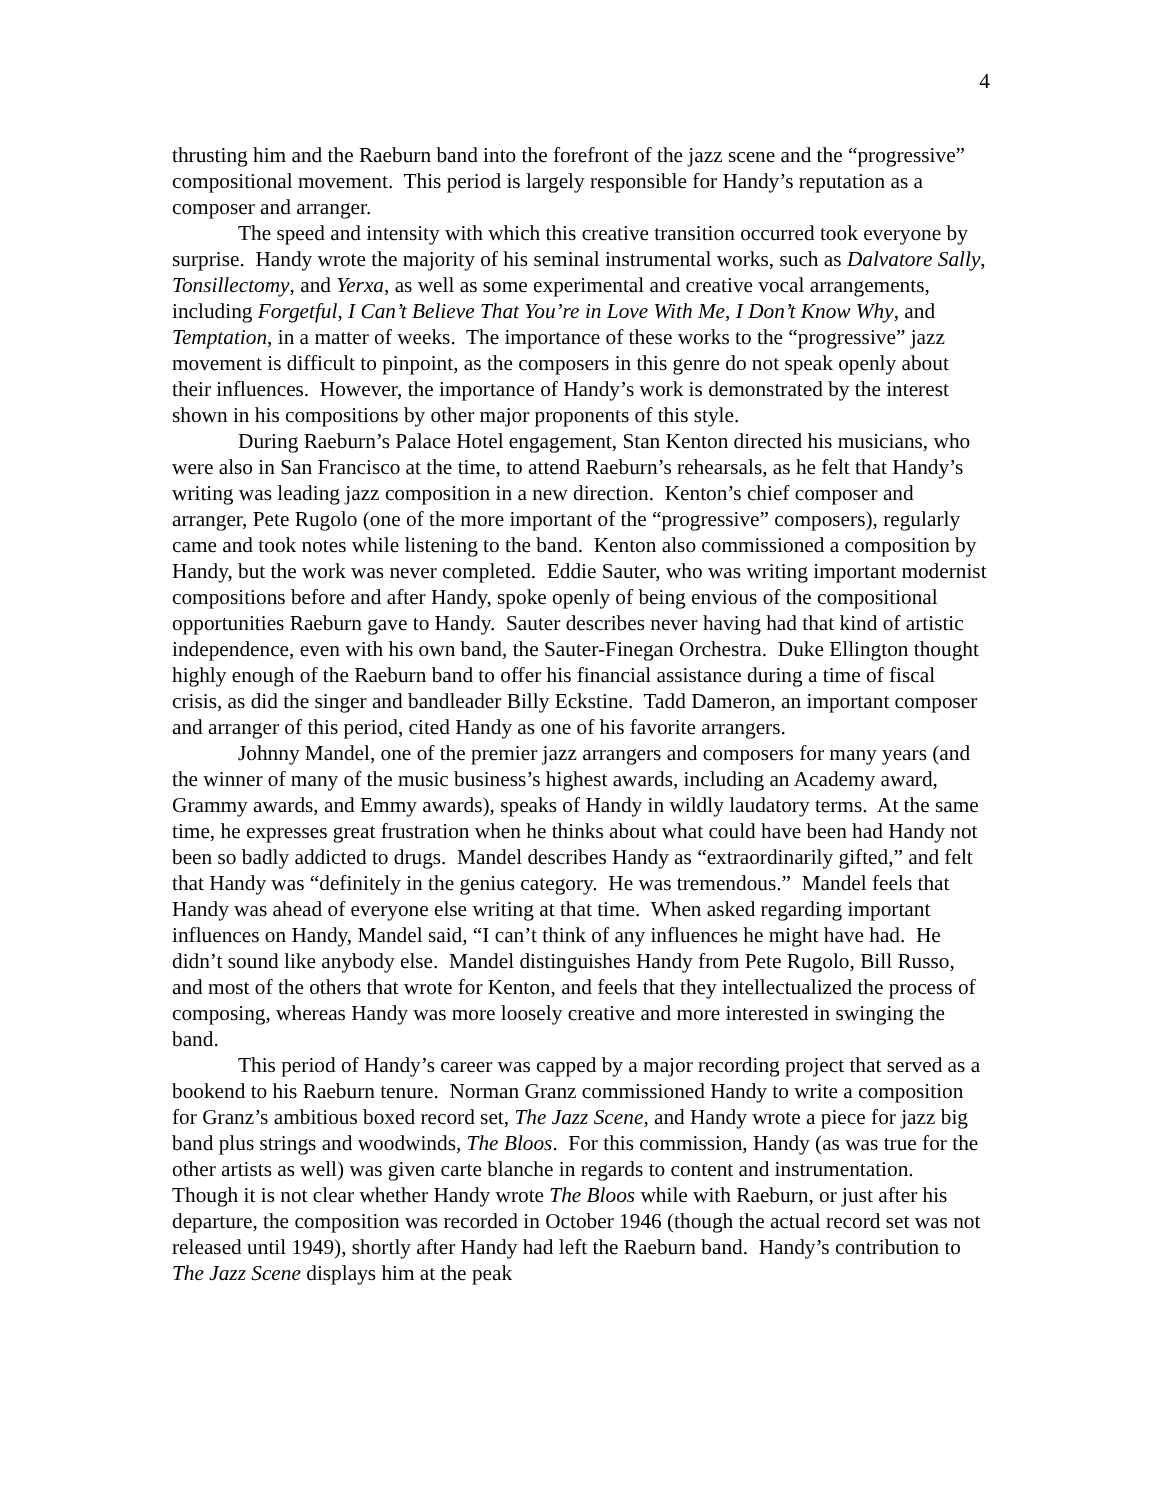4
thrusting him and the Raeburn band into the forefront of the jazz scene and the “progressive” compositional movement. This period is largely responsible for Handy’s reputation as a composer and arranger.
The speed and intensity with which this creative transition occurred took everyone by surprise. Handy wrote the majority of his seminal instrumental works, such as Dalvatore Sally, Tonsillectomy, and Yerxa, as well as some experimental and creative vocal arrangements, including Forgetful, I Can’t Believe That You’re in Love With Me, I Don’t Know Why, and Temptation, in a matter of weeks. The importance of these works to the “progressive” jazz movement is difficult to pinpoint, as the composers in this genre do not speak openly about their influences. However, the importance of Handy’s work is demonstrated by the interest shown in his compositions by other major proponents of this style.
During Raeburn’s Palace Hotel engagement, Stan Kenton directed his musicians, who were also in San Francisco at the time, to attend Raeburn’s rehearsals, as he felt that Handy’s writing was leading jazz composition in a new direction. Kenton’s chief composer and arranger, Pete Rugolo (one of the more important of the “progressive” composers), regularly came and took notes while listening to the band. Kenton also commissioned a composition by Handy, but the work was never completed. Eddie Sauter, who was writing important modernist compositions before and after Handy, spoke openly of being envious of the compositional opportunities Raeburn gave to Handy. Sauter describes never having had that kind of artistic independence, even with his own band, the Sauter-Finegan Orchestra. Duke Ellington thought highly enough of the Raeburn band to offer his financial assistance during a time of fiscal crisis, as did the singer and bandleader Billy Eckstine. Tadd Dameron, an important composer and arranger of this period, cited Handy as one of his favorite arrangers.
Johnny Mandel, one of the premier jazz arrangers and composers for many years (and the winner of many of the music business’s highest awards, including an Academy award, Grammy awards, and Emmy awards), speaks of Handy in wildly laudatory terms. At the same time, he expresses great frustration when he thinks about what could have been had Handy not been so badly addicted to drugs. Mandel describes Handy as “extraordinarily gifted,” and felt that Handy was “definitely in the genius category. He was tremendous.” Mandel feels that Handy was ahead of everyone else writing at that time. When asked regarding important influences on Handy, Mandel said, “I can’t think of any influences he might have had. He didn’t sound like anybody else. Mandel distinguishes Handy from Pete Rugolo, Bill Russo, and most of the others that wrote for Kenton, and feels that they intellectualized the process of composing, whereas Handy was more loosely creative and more interested in swinging the band.
This period of Handy’s career was capped by a major recording project that served as a bookend to his Raeburn tenure. Norman Granz commissioned Handy to write a composition for Granz’s ambitious boxed record set, The Jazz Scene, and Handy wrote a piece for jazz big band plus strings and woodwinds, The Bloos. For this commission, Handy (as was true for the other artists as well) was given carte blanche in regards to content and instrumentation. Though it is not clear whether Handy wrote The Bloos while with Raeburn, or just after his departure, the composition was recorded in October 1946 (though the actual record set was not released until 1949), shortly after Handy had left the Raeburn band. Handy’s contribution to The Jazz Scene displays him at the peak